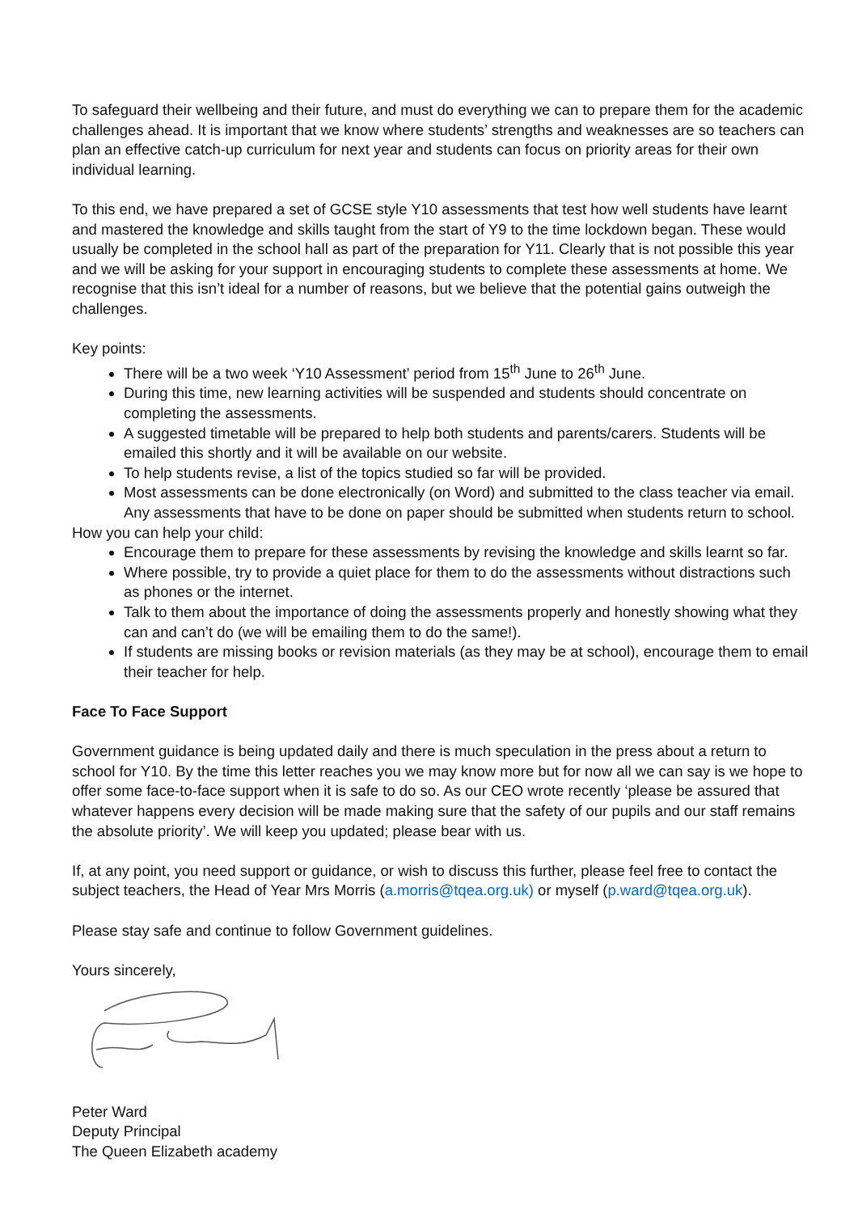To safeguard their wellbeing and their future, and must do everything we can to prepare them for the academic challenges ahead. It is important that we know where students’ strengths and weaknesses are so teachers can plan an effective catch-up curriculum for next year and students can focus on priority areas for their own individual learning.
To this end, we have prepared a set of GCSE style Y10 assessments that test how well students have learnt and mastered the knowledge and skills taught from the start of Y9 to the time lockdown began. These would usually be completed in the school hall as part of the preparation for Y11. Clearly that is not possible this year and we will be asking for your support in encouraging students to complete these assessments at home. We recognise that this isn’t ideal for a number of reasons, but we believe that the potential gains outweigh the challenges.
Key points:
There will be a two week ‘Y10 Assessment’ period from 15<sup>th</sup> June to 26<sup>th</sup> June.
During this time, new learning activities will be suspended and students should concentrate on completing the assessments.
A suggested timetable will be prepared to help both students and parents/carers. Students will be emailed this shortly and it will be available on our website.
To help students revise, a list of the topics studied so far will be provided.
Most assessments can be done electronically (on Word) and submitted to the class teacher via email. Any assessments that have to be done on paper should be submitted when students return to school.
How you can help your child:
Encourage them to prepare for these assessments by revising the knowledge and skills learnt so far.
Where possible, try to provide a quiet place for them to do the assessments without distractions such as phones or the internet.
Talk to them about the importance of doing the assessments properly and honestly showing what they can and can’t do (we will be emailing them to do the same!).
If students are missing books or revision materials (as they may be at school), encourage them to email their teacher for help.
Face To Face Support
Government guidance is being updated daily and there is much speculation in the press about a return to school for Y10. By the time this letter reaches you we may know more but for now all we can say is we hope to offer some face-to-face support when it is safe to do so. As our CEO wrote recently ‘please be assured that whatever happens every decision will be made making sure that the safety of our pupils and our staff remains the absolute priority’. We will keep you updated; please bear with us.
If, at any point, you need support or guidance, or wish to discuss this further, please feel free to contact the subject teachers, the Head of Year Mrs Morris (a.morris@tqea.org.uk) or myself (p.ward@tqea.org.uk).
Please stay safe and continue to follow Government guidelines.
Yours sincerely,
Peter Ward
Deputy Principal
The Queen Elizabeth academy